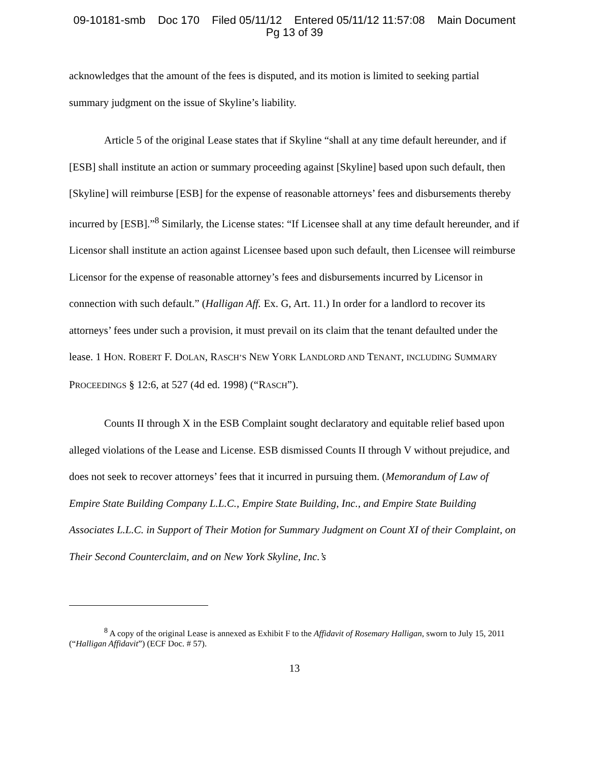09-10181-smb Doc 170 Filed 05/11/12 Entered 05/11/12 11:57:08 Main Document
Pg 13 of 39
acknowledges that the amount of the fees is disputed, and its motion is limited to seeking partial summary judgment on the issue of Skyline’s liability.
Article 5 of the original Lease states that if Skyline “shall at any time default hereunder, and if [ESB] shall institute an action or summary proceeding against [Skyline] based upon such default, then [Skyline] will reimburse [ESB] for the expense of reasonable attorneys’ fees and disbursements thereby incurred by [ESB].”<sup>8</sup> Similarly, the License states: “If Licensee shall at any time default hereunder, and if Licensor shall institute an action against Licensee based upon such default, then Licensee will reimburse Licensor for the expense of reasonable attorney’s fees and disbursements incurred by Licensor in connection with such default.” (Halligan Aff. Ex. G, Art. 11.) In order for a landlord to recover its attorneys’ fees under such a provision, it must prevail on its claim that the tenant defaulted under the lease. 1 HON. ROBERT F. DOLAN, RASCH’S NEW YORK LANDLORD AND TENANT, INCLUDING SUMMARY PROCEEDINGS § 12:6, at 527 (4d ed. 1998) (“RASCH”).
Counts II through X in the ESB Complaint sought declaratory and equitable relief based upon alleged violations of the Lease and License. ESB dismissed Counts II through V without prejudice, and does not seek to recover attorneys’ fees that it incurred in pursuing them. (Memorandum of Law of Empire State Building Company L.L.C., Empire State Building, Inc., and Empire State Building Associates L.L.C. in Support of Their Motion for Summary Judgment on Count XI of their Complaint, on Their Second Counterclaim, and on New York Skyline, Inc.’s
<sup>8</sup> A copy of the original Lease is annexed as Exhibit F to the Affidavit of Rosemary Halligan, sworn to July 15, 2011 (“Halligan Affidavit”) (ECF Doc. # 57).
13